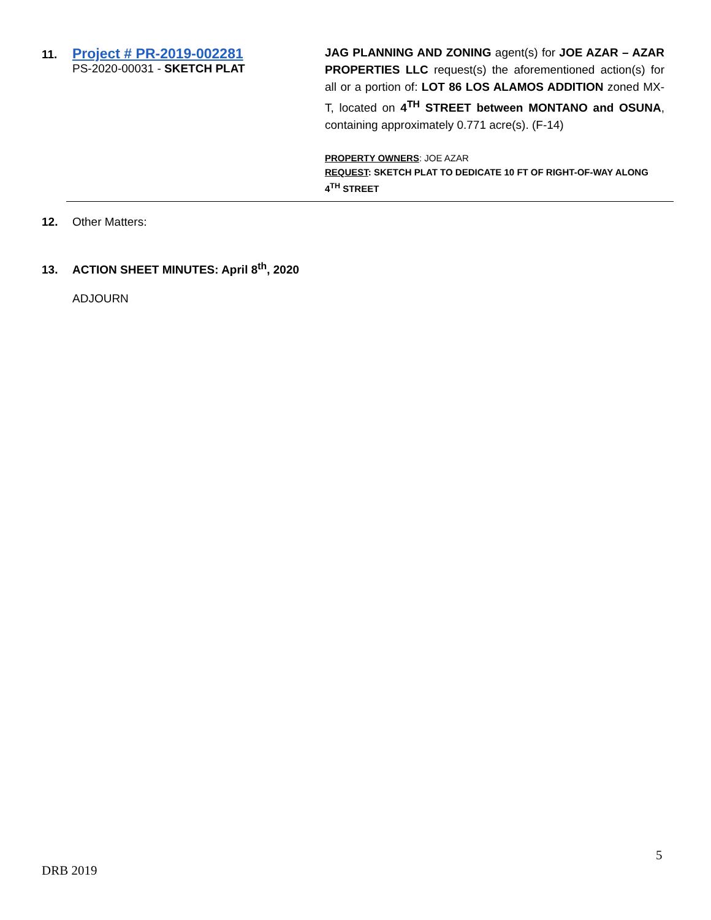11. Project # PR-2019-002281
PS-2020-00031 - SKETCH PLAT
JAG PLANNING AND ZONING agent(s) for JOE AZAR – AZAR PROPERTIES LLC request(s) the aforementioned action(s) for all or a portion of: LOT 86 LOS ALAMOS ADDITION zoned MX-T, located on 4<sup>TH</sup> STREET between MONTANO and OSUNA, containing approximately 0.771 acre(s). (F-14)
PROPERTY OWNERS: JOE AZAR
REQUEST: SKETCH PLAT TO DEDICATE 10 FT OF RIGHT-OF-WAY ALONG 4<sup>TH</sup> STREET
12. Other Matters:
13. ACTION SHEET MINUTES: April 8<sup>th</sup>, 2020
ADJOURN
5
DRB 2019